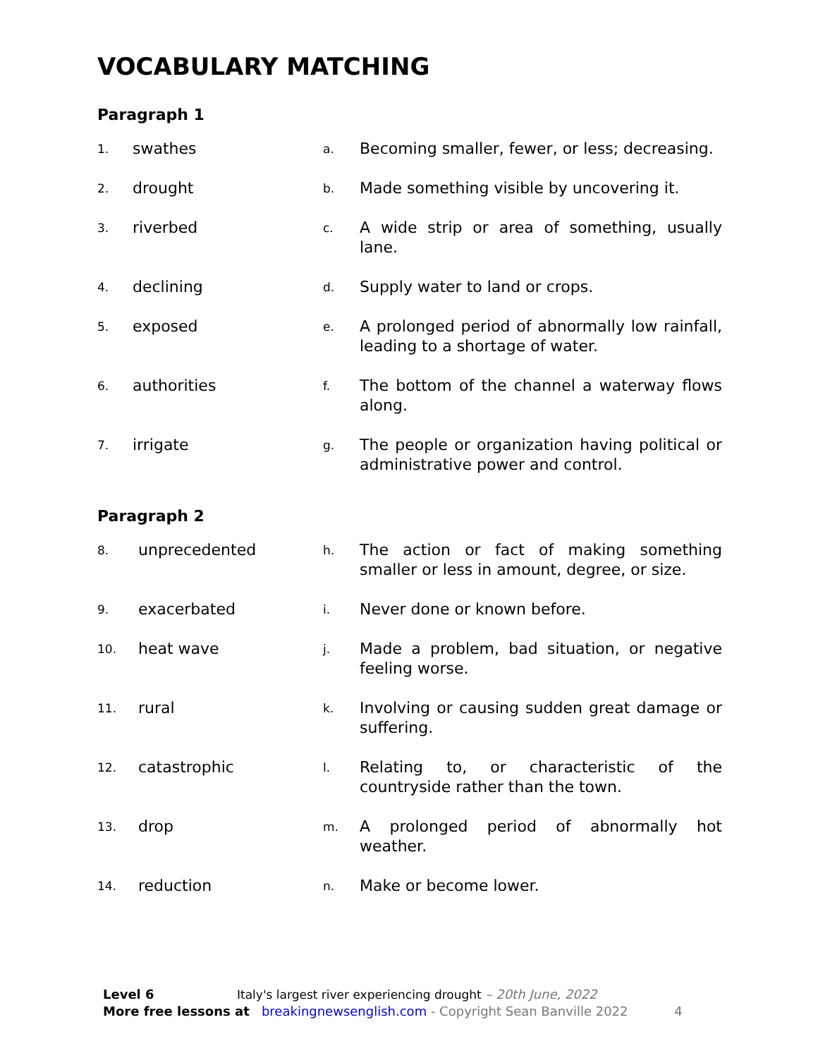VOCABULARY MATCHING
Paragraph 1
1.
swathes
a.
Becoming smaller, fewer, or less; decreasing.
2.
drought
b.
Made something visible by uncovering it.
3.
riverbed
c.
A wide strip or area of something, usually lane.
4.
declining
d.
Supply water to land or crops.
5.
exposed
e.
A prolonged period of abnormally low rainfall, leading to a shortage of water.
6.
authorities
f.
The bottom of the channel a waterway flows along.
7.
irrigate
g.
The people or organization having political or administrative power and control.
Paragraph 2
8.
unprecedented
h.
The action or fact of making something smaller or less in amount, degree, or size.
9.
exacerbated
i.
Never done or known before.
10.
heat wave
j.
Made a problem, bad situation, or negative feeling worse.
11.
rural
k.
Involving or causing sudden great damage or suffering.
12.
catastrophic
l.
Relating to, or characteristic of the countryside rather than the town.
13.
drop
m.
A prolonged period of abnormally hot weather.
14.
reduction
n.
Make or become lower.
Level 6 Italy's largest river experiencing drought – 20th June, 2022
More free lessons at breakingnewsenglish.com - Copyright Sean Banville 2022 4